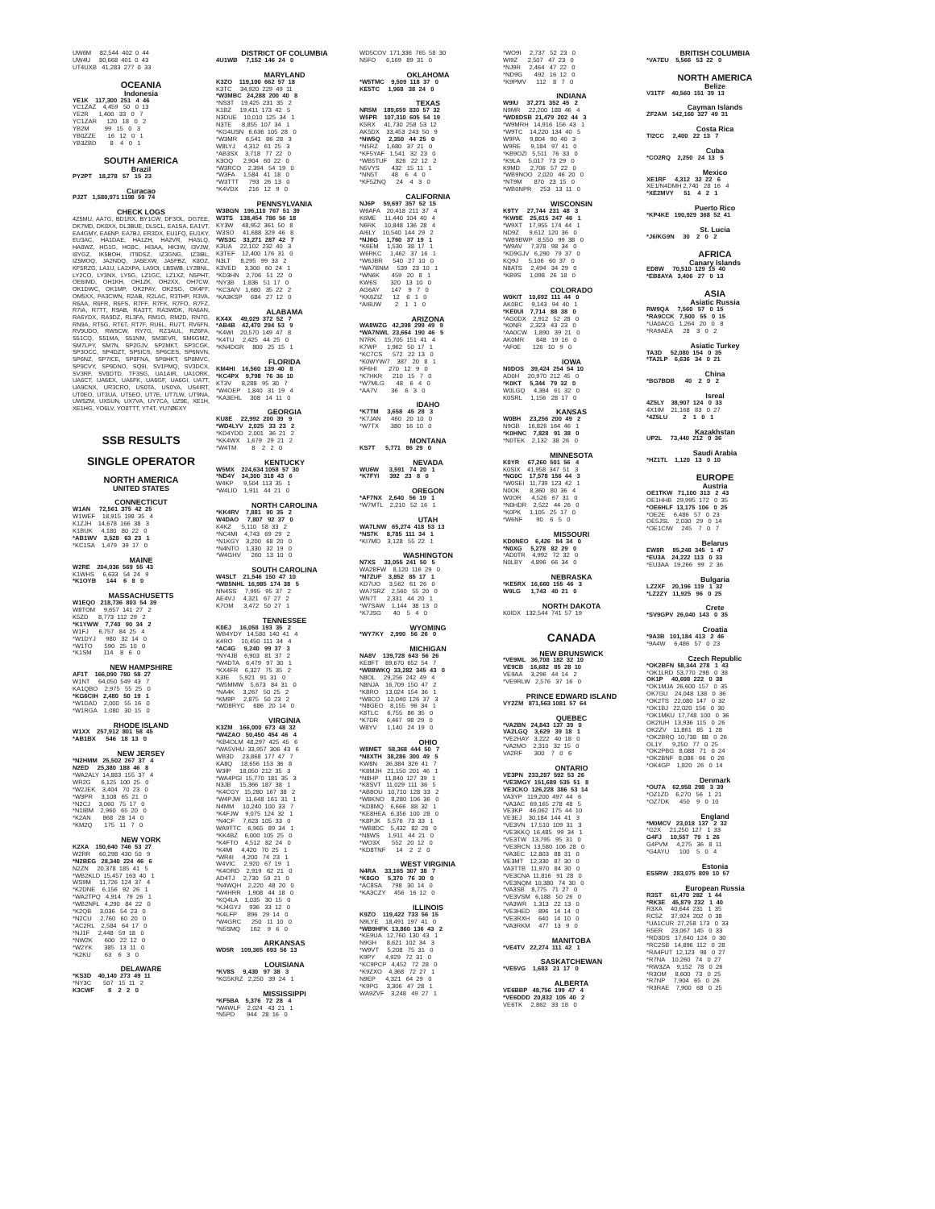UW6M 82,544 402 0 44 UW4U 80,668 401 0 43 UT4UXB 41,283 277 0 33
OCEANIA
Indonesia
YE1K 117,300 251 4 46 YC1ZAZ 4,459 50 0 13 YE2R 1,400 33 0 7 YC1ZAR 120 18 0 2 YB2M 99 15 0 3 YB0ZZE 16 12 0 1 YB3ZBD 8 4 0 1
SOUTH AMERICA
Brazil
PY2PT 18,278 57 15 23
Curacao
PJ2T 1,580,971 1198 59 74
CHECK LOGS
4Z5MU, AA7G, BD1RX, BY1CW, DF3OL, DG7EE, DK7MD, DK8XX, DL3BUE, DL5CL, EA1SA, EA1VT, EA4GMY, EA6NP, EA7BJ, ER3DX, EU1FQ, EU1KY, EU3AC, HA1DAE, HA1ZH, HA2VR, HA5LQ, HA8WZ, HG1G, HG8C, HI3AA, HK3W, I3VJW, I8YGZ, IK5BOH, IT9DSZ, IZ3GNG, IZ3IBL, IZ5MOQ, JA2NDQ, JA5EXW, JA5FBZ, K8OZ, KF5RZG, LA1U, LA2XPA, LA9OI, LB5WB, LY2BNL, LY2CO, LY3NX, LY5G, LZ1GC, LZ1XZ, N5PHT, OE6IMD, OH1KH, OH1ZK, OH2XX, OH7CW, OK1DWC, OK1MP, OK2PAY, OK2SG, OK4FF, OM5XX, PA3CWN, R2AB, R2LAC, R3THP, R3VA, R6AA, R6FR, R6FS, R7FF, R7FK, R7FO, R7FZ, R7IA, R7TT, R9AB, RA3TT, RA3WDK, RA6AN, RA6YDX, RA9DZ, RL3FA, RM1O, RM2D, RN7G, RN9A, RT5G, RT6T, RT7F, RU6L, RU7T, RV6FN, RV9UDO, RW5CW, RY7G, RZ3AUL, RZ6FA, S51CQ, S51MA, S51NM, SM3EVR, SM6GMZ, SM7LPY, SM7N, SP2GJV, SP2MKT, SP3CGK, SP3OCC, SP4DZT, SP5ICS, SP6CES, SP6NVN, SP6NZ, SP7ICE, SP8FNA, SP8HKT, SP8MVC, SP9CVY, SP9DNO, SQ9I, SV1PMQ, SV3DCX, SV3RF, SV8DTD, TF3SG, UA1AIR, UA1ORK, UA6CT, UA6EX, UA6FK, UA6GF, UA6GI, UA7T, UA9CNX, UR3CRO, US0TA, US0YA, US4IRT, UT0EO, UT3UA, UT5EO, UT7E, UT7LW, UT9NA, UW5ZM, UX5UN, UX7VA, UY7CA, UZ9E, XE1H, XE1HG, YO6LV, YO8TTT, YT4T, YU7ØEXY
SSB RESULTS
SINGLE OPERATOR
NORTH AMERICA
UNITED STATES
CONNECTICUT
W1AN 72,561 375 42 25 W1WEF 18,915 198 35 4 K1ZJH 14,678 166 38 3 K1BUK 4,180 80 22 0 *AB1WV 3,528 63 23 1 *KC1SA 1,479 39 17 0
MAINE
W2RE 204,036 569 55 43 K1WHS 6,633 54 24 9 *K1OYB 144 6 8 0
MASSACHUSETTS
W1EQO 218,736 803 54 39 W8TOM 9,657 141 27 2 K5ZD 8,773 112 29 2 *K1YWW 7,740 90 34 2 W1FJ 6,757 84 25 4 *W1DYJ 980 32 14 0 *W1TO 590 25 10 0 *K1SM 114 8 6 0
NEW HAMPSHIRE
AF1T 166,090 780 58 27 W1NT 64,050 549 43 7 KA1QBO 2,975 55 25 0 *KG6CIH 2,480 50 19 1 *W1DAD 2,000 55 16 0 *W1RGA 1,080 30 15 0
RHODE ISLAND
W1XX 257,912 801 58 45 *AB1BX 546 18 13 0
NEW JERSEY
*N2HMM 25,502 267 37 4 N2ED 25,380 188 46 8 *WA2ALY 14,883 155 37 4 WR2G 6,125 100 25 0 *W2JEK 3,404 70 23 0 *W3PR 3,108 65 21 0 *N2CJ 3,060 75 17 0 *N1IBM 2,960 65 20 0 *K2AN 868 28 14 0 *KM2Q 175 11 7 0
NEW YORK
K2XA 150,640 746 53 27 W2RR 60,298 430 50 9 *N2BEG 28,340 224 46 6 N2ZN 20,378 185 41 5 *WB2KLD 15,457 163 40 1 WS9M 11,726 124 37 4 *K2DNE 6,156 92 26 1 *WA2TPQ 4,914 79 26 1 *WB2NFL 4,290 84 22 0 *K2QB 3,036 54 23 0 *N2CU 2,760 60 20 0 *AC2RL 2,584 64 17 0 *NJ1F 2,448 59 18 0 *NW2K 600 22 12 0 *W2YK 385 13 11 0 *K2KU 63 6 3 0
DELAWARE
*KS3D 40,140 273 49 11 *NY3C 507 15 11 2 K3CWF 8 2 2 0
DISTRICT OF COLUMBIA
4U1WB 7,152 146 24 0
MARYLAND
K3ZO 119,100 662 57 18 K3TC 34,920 229 49 11 *W3MBC 24,288 200 40 8 *NS3T 19,425 231 35 2 K1BZ 19,411 173 42 5 N3DUE 10,010 125 34 1 N3TE 8,855 107 34 1 *KG4USN 6,636 105 28 0 *W3MR 6,541 86 28 3 W8LYJ 4,312 61 25 3 *AB3SX 3,718 77 22 0 K3OQ 2,904 60 22 0 *W3RCO 2,394 54 19 0 *W3FA 1,584 41 18 0 *W3TTT 793 26 13 0 *K4VDX 216 12 9 0
PENNSYLVANIA
W3BGN 196,110 767 51 39 W3TS 138,454 786 56 18 KY3W 48,952 361 50 8 W3SO 41,688 329 46 8 *WS3C 33,271 287 42 7 K3UA 22,102 232 40 3 K3TEF 12,400 176 31 0 N3LT 8,295 99 33 2 K3VED 3,300 60 24 1 *KD3HN 2,706 51 22 0 *NY3B 1,836 51 17 0 *KC3AIV 1,680 35 22 2 *KA3KSP 684 27 12 0
ALABAMA
KX4X 49,029 372 52 7 *AB4B 42,470 294 53 9 *K4WI 20,570 149 47 8 *K4TU 2,425 44 25 0 *KN4DGR 800 25 15 1
FLORIDA
KM4HI 16,560 139 40 8 *KC4PX 9,798 76 36 10 KT3V 8,288 95 30 7 *W4OEP 1,840 31 19 4 *KA3EHL 308 14 11 0
GEORGIA
KU8E 22,992 200 39 9 *WD4LYV 2,025 33 23 2 *KD4YDD 2,001 36 21 2 *KK4WX 1,679 29 21 2 *W4TM 8 2 2 0
KENTUCKY
W5MX 224,634 1058 57 30 *ND4Y 34,300 318 43 6 W4KP 9,504 113 35 1 *W4LID 1,911 44 21 0
NORTH CAROLINA
*KK4RV 7,881 90 35 2 W4DAO 7,807 92 37 0 K4KZ 5,110 58 33 2 *NC4MI 4,743 69 29 2 *N1KGY 3,200 68 20 0 *N4NTO 1,330 32 19 0 *W4GHV 260 13 10 0
SOUTH CAROLINA
W4SLT 21,546 150 47 10 *WB5NHL 16,985 174 38 5 NN4SS 7,995 95 37 2 AE4VJ 4,321 67 27 2 K7OM 3,472 50 27 1
TENNESSEE
K0EJ 16,058 193 35 2 WB4YDY 14,580 140 41 4 K4RO 10,450 111 34 4 *AC4G 9,240 99 37 3 *NY4JB 6,903 81 37 2 *W4DTA 6,479 97 30 1 *KX4FR 6,327 75 35 2 K3IE 5,921 91 31 0 *W5MMW 5,673 84 31 0 *NA4K 3,267 50 25 2 *KM9P 2,875 50 23 2 *WD8RYC 686 20 14 0
VIRGINIA
K3ZM 166,000 673 48 32 *W4ZAO 50,450 454 46 4 *KB4OLM 48,297 425 45 6 *WA5VHU 33,957 306 43 6 WB3D 23,868 177 47 7 KA8Q 18,656 153 36 8 W3IP 18,050 212 35 3 *WA4PGI 15,770 181 35 3 N3JB 15,366 187 38 1 *K4CGY 15,280 167 38 2 *W4PJW 11,648 161 31 1 N4MM 10,240 100 33 7 *K4FJW 9,075 124 32 1 *N4CF 7,623 105 33 0 WA9TTC 6,965 89 34 1 *KK4BZ 6,000 105 25 0 *K4FTO 4,512 82 24 0 *K4MI 4,420 70 25 1 *WR4I 4,200 74 23 1 W4VIC 2,920 67 19 1 *K4ORD 2,919 62 21 0 AD4TJ 2,730 59 21 0 *N4WQH 2,220 48 20 0 *W4HRR 1,908 44 18 0 *KQ4LA 1,035 30 15 0 *KJ4GYJ 936 33 12 0 *K4LFP 896 29 14 0 *W4GRC 250 11 10 0 *N5SMQ 162 9 6 0
ARKANSAS
WD5R 109,365 693 56 13
LOUISIANA
*KV8S 9,430 97 38 3 *KG5KRZ 2,250 39 24 1
MISSISSIPPI
*KF5BA 5,376 72 28 4 *W4WLF 2,024 43 21 1 *N5PD 944 28 16 0
WD5COV 171,336 765 58 30 N5FO 6,169 89 31 0
OKLAHOMA
*W5TMC 9,509 118 37 0 KE5TC 1,968 38 24 0
TEXAS
NR5M 189,659 830 57 32 W5PR 107,310 605 54 19 K5RX 41,730 258 53 12 AK5DX 33,453 243 50 9 *NW5Q 2,350 44 25 0 *N5RZ 1,680 37 21 0 *KF5YAF 1,541 32 23 0 *WB5TUF 826 22 12 2 N5VYS 432 15 11 1 *NN5T 48 6 4 0 *KF5ZNQ 24 4 3 0
CALIFORNIA
NJ6P 59,697 357 52 15 W6AFA 20,418 211 37 4 K6ME 11,440 104 40 4 N6RK 10,848 136 28 4 AI6LY 10,540 144 29 2 *NJ6G 1,760 37 19 1 *K6EM 1,530 38 17 1 W6RKC 1,462 37 16 1 *W6JBR 540 27 10 0 *WA7BNM 539 23 10 1 *WN6K 459 20 8 1 KW6S 320 13 10 0 AG6AY 147 9 7 0 *KK6ZIZ 12 6 1 0 *AI6UW 2 1 1 0
ARIZONA
WA8WZG 42,398 299 49 9 *WA7NWL 23,664 190 46 5 N7RK 15,705 151 41 4 K7WP 1,962 50 17 1 *KC7CS 572 22 13 0 *K0WYW/7 387 20 8 1 KF6HI 270 12 9 0 *K7HKR 210 15 7 0 *W7MLG 48 6 4 0 *AA7V 36 6 3 0
IDAHO
*K7TM 3,658 45 28 3 *K7JAN 460 20 10 0 *W7TX 380 16 10 0
MONTANA
KS7T 5,771 86 29 0
NEVADA
WU6W 3,591 74 20 1 *K7FYI 392 23 8 0
OREGON
*AF7NX 2,640 56 19 1 *W7MTL 2,210 52 16 1
UTAH
WA7LNW 65,274 418 53 13 *NS7K 8,785 111 34 1 *KI7MD 3,128 55 22 1
WASHINGTON
N7XS 33,055 241 50 5 WA2BFW 8,120 116 29 0 *N7ZUF 3,852 85 17 1 KD7UO 3,562 61 26 0 WA7SRZ 2,560 55 20 0 WN7T 2,331 44 20 1 *W7SAW 1,144 38 13 0 *K7JSG 40 5 4 0
WYOMING
*WY7KY 2,990 56 26 0
MICHIGAN
NA8V 139,728 643 56 26 KE8FT 89,670 652 54 7 *WB8WKQ 33,282 345 43 0 N8OL 29,256 242 49 4 N8NJA 16,709 150 47 2 *K8RO 13,024 154 36 1 *W8CO 12,040 126 37 3 *N8GEO 8,155 96 34 1 K8TLC 6,755 86 35 0 *K7DR 6,467 98 29 0 W8YV 1,140 24 19 0
OHIO
W8MET 58,368 444 50 7 *N8XTH 38,286 300 49 5 KW8N 36,384 326 41 7 *K8MJH 21,150 201 46 1 *N8HP 11,840 127 39 1 *K8SVT 11,029 111 36 5 *AB8OU 10,710 128 33 2 *W8KNO 8,280 106 36 0 *KD8MQ 6,666 88 32 1 *KE8HEA 6,356 100 28 0 *K8PJK 5,576 73 33 1 *WB8DC 5,432 82 28 0 *N8WS 1,911 44 21 0 *WO3X 552 20 12 0 *KD8TNF 14 2 2 0
WEST VIRGINIA
N4RA 33,165 307 38 7 *K8GO 5,370 76 30 0 *AC8SA 798 30 14 0 *KA3CZY 456 16 12 0
ILLINOIS
K9ZO 119,422 733 56 15 N9LYE 18,491 197 41 0 *WB9HFK 13,860 136 43 2 *KE9UA 12,760 130 43 1 N9GH 8,621 102 34 3 *W9VT 5,208 75 31 0 K9PY 4,929 72 31 0 *KC9PCP 4,452 72 28 0 *K9ZXO 4,368 72 27 1 N9EP 4,321 64 29 0 *K9PG 3,306 47 28 1 WA9ZVF 3,248 49 27 1
*WO9I 2,737 52 23 0 WI9Z 2,507 47 23 0 *NJ9R 2,464 47 22 0 *ND9G 492 16 12 0 *K9PMV 112 8 7 0
INDIANA
W9IU 37,271 352 45 2 N9MR 22,200 188 46 4 *WD8DSB 21,479 202 44 3 *W9MRH 14,916 156 43 1 *W9TC 14,220 134 40 5 W9PA 9,804 90 40 3 W9RE 9,184 97 41 0 *KB9OZI 5,511 76 33 0 *K9LA 5,017 73 29 0 K9MD 2,706 57 22 0 *WB9NOO 2,020 46 20 0 *NT9M 870 23 15 0 *WB0NPR 253 13 11 0
WISCONSIN
K9TY 27,744 231 48 3 *KW9E 25,615 247 46 1 *W9XT 17,955 174 44 1 ND9Z 9,612 120 36 0 *WB9BWP 8,550 99 38 0 *W9AV 7,378 98 34 0 *KD9GJV 6,290 79 37 0 KQ9J 5,106 60 37 0 N8ATS 2,494 34 29 0 *KB9S 1,098 26 18 0
COLORADO
W0KIT 10,692 111 44 0 AK0BC 9,143 94 40 1 *KE0UI 7,714 88 38 0 *AG0DX 2,912 52 28 0 *K0NR 2,323 43 23 0 *AA0CW 1,890 39 21 0 AK0MR 848 19 16 0 *AF0E 126 10 9 0
IOWA
N0DOS 39,424 254 54 10 AD0H 20,970 212 45 0 *K0KT 5,344 79 32 0 W0LGQ 4,384 61 32 0 K0SRL 1,156 28 17 0
KANSAS
W0BH 23,256 200 49 2 N9GB 16,826 164 46 1 *K0HNC 7,828 91 38 0 *N0TEK 2,132 38 26 0
MINNESOTA
K0YR 67,260 501 56 4 K0SIX 41,958 347 51 3 *NG0C 17,578 156 44 3 *W0SEI 11,739 123 42 1 N0OK 8,360 80 36 4 W0OR 4,526 67 31 0 *N0HDR 2,522 44 26 0 *K0PK 1,105 25 17 0 *W6NF 90 6 5 0
MISSOURI
KD0NEO 6,426 84 34 0 *N0XG 5,278 82 29 0 *AD0TR 4,992 72 32 0 N0LBY 4,896 66 34 0
NEBRASKA
*KE5RX 16,660 155 46 3 W9LG 1,743 40 21 0
NORTH DAKOTA
K0IDX 132,544 741 57 19
CANADA
NEW BRUNSWICK
*VE9ML 36,708 182 32 10 VE9CB 16,682 85 28 10 VE9AA 3,296 44 14 2 *VE9RLW 2,576 37 16 0
PRINCE EDWARD ISLAND
VY2ZM 871,563 1081 57 64
QUEBEC
*VA2BN 24,843 137 39 0 VA2LGQ 3,629 39 18 1 *VE2HAY 3,222 40 18 0 *VA2MO 2,310 32 15 0 VA2RF 300 7 0 6
ONTARIO
VE3PN 233,287 592 53 26 *VE3MGY 151,689 535 51 8 VE3CKO 126,228 386 53 14 VA3YP 119,200 497 44 6 *VA3AC 69,165 278 48 5 VE3KP 46,062 175 44 10 VE3EJ 30,184 144 41 3 *VE3VN 17,510 109 31 3 *VE3KKQ 16,485 99 34 1 *VE3TW 13,795 95 31 0 *VE3RCN 13,580 106 28 0 *VA3EC 12,803 88 31 0 VE3MT 12,330 87 30 0 VA3TTB 11,970 84 30 0 *VE3CNA 11,816 91 28 0 *VE3NQM 10,380 74 30 0 *VA3SB 8,775 71 27 0 *VE3VSM 6,188 50 26 0 *VA3WR 1,313 22 13 0 *VE3HED 896 14 14 0 *VE3RXH 640 14 10 0 *VA3RKM 477 13 9 0
MANITOBA
*VE4TV 22,274 111 42 1
SASKATCHEWAN
*VE5VG 1,683 21 17 0
ALBERTA
VE6BBP 48,756 199 47 4 *VE6DDD 20,832 105 40 2 VE6TK 2,862 33 18 0
BRITISH COLUMBIA
*VA7EU 5,566 53 22 0
NORTH AMERICA
Belize
V31TF 40,560 151 39 13
Cayman Islands
ZF2AM 142,160 327 49 31
Costa Rica
TI2CC 2,400 22 13 7
Cuba
*CO2RQ 2,250 24 13 5
Mexico
XE1RF 4,312 32 22 6 XE1/N4DMH 2,740 28 16 4 *XE2MVY 51 4 2 1
Puerto Rico
*KP4KE 190,929 368 52 41
St. Lucia
*J6/KG9N 30 2 0 2
AFRICA
Canary Islands
ED8W 70,510 129 15 40 *EB8AYA 3,406 27 0 13
ASIA
Asiatic Russia
RW9QA 7,560 57 0 15 *RA9CCK 7,500 55 0 15 *UA0ACG 1,264 20 0 8 *RA9AEA 28 3 0 2
Asiatic Turkey
TA3D 52,080 154 0 35 *TA2LP 6,636 34 0 21
China
*BG7BDB 40 2 0 2
Isreal
4Z5LY 38,907 124 0 33 4X1IM 21,168 83 0 27 *4Z5LU 2 1 0 1
Kazakhstan
UP2L 73,440 212 0 36
Saudi Arabia
*HZ1TL 1,120 13 0 10
EUROPE
Austria
OE1TKW 71,100 313 2 43 OE1HHB 29,995 172 0 35 *OE6HLF 13,175 106 0 25 *OE2E 6,486 57 0 23 OE5JSL 2,030 29 0 14 *OE1CIW 245 7 0 7
Belarus
EW8R 85,248 345 1 47 *EU3A 24,222 113 0 33 *EU3AA 19,266 99 2 36
Bulgaria
LZ2XF 20,196 119 1 32 *LZ2ZY 11,925 96 0 25
Crete
*SV9GPV 26,040 143 0 35
Croatia
*9A3B 101,184 413 2 46 *9A4W 6,486 57 0 23
Czech Republic
*OK2BFN 58,344 278 1 43 *OK1LRD 53,770 298 0 38 OK1P 40,698 222 0 38 *OK1MJA 26,600 157 0 35 OK7GU 24,048 138 0 36 *OK2TS 22,080 147 0 32 *OK1BJ 22,020 156 0 30 *OK1MKU 17,748 100 0 36 OK2IUH 13,936 115 0 26 OK2ZV 11,861 85 1 28 *OK2BRQ 10,738 88 0 26 OL1Y 9,250 77 0 25 *OK2PBG 8,088 71 0 24 *OK2BNF 8,086 66 0 26 *OK4GP 1,820 26 0 14
Denmark
*OU7A 62,958 298 3 39 *OZ1ZD 6,270 56 1 21 *OZ7DK 450 9 0 10
England
*M0MCV 23,018 137 2 32 *G2X 21,250 127 1 33 G4FJ 10,557 79 1 26 G4PVM 4,275 36 8 11 *G4AYU 100 5 0 4
Estonia
ES5RW 283,075 809 10 57
European Russia
R3ST 61,470 282 1 44 *RK3E 45,879 232 1 40 R3XA 40,644 231 1 35 RC5Z 37,924 202 0 38 *UA1CUR 27,258 173 0 33 R5ER 23,067 145 0 33 *RD3DS 17,640 124 0 30 *RC2SB 14,896 112 0 28 *RA4FUT 12,123 98 0 27 *R7NA 10,260 74 0 27 *RW3ZA 9,152 78 0 26 *R3OM 8,600 73 0 25 *R7NP 7,904 65 0 26 *R3RAE 7,900 68 0 25